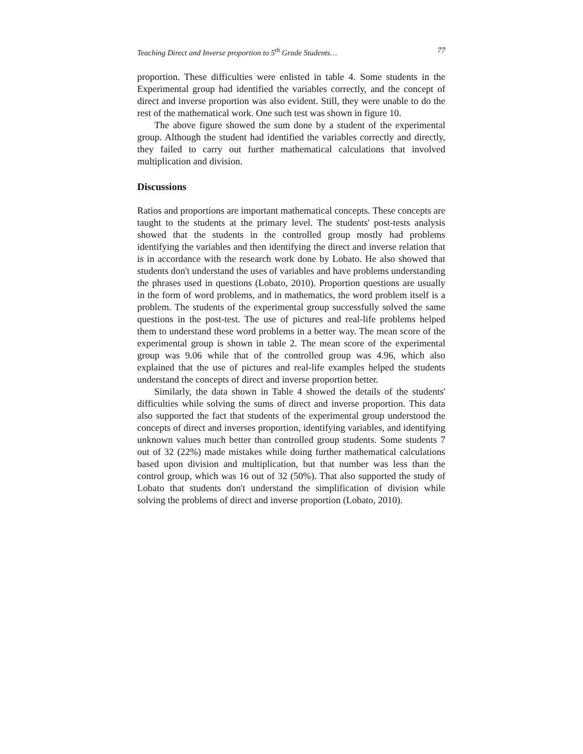Teaching Direct and Inverse proportion to 5<sup>th</sup> Grade Students… 77
proportion. These difficulties were enlisted in table 4. Some students in the Experimental group had identified the variables correctly, and the concept of direct and inverse proportion was also evident. Still, they were unable to do the rest of the mathematical work. One such test was shown in figure 10.
The above figure showed the sum done by a student of the experimental group. Although the student had identified the variables correctly and directly, they failed to carry out further mathematical calculations that involved multiplication and division.
Discussions
Ratios and proportions are important mathematical concepts. These concepts are taught to the students at the primary level. The students' post-tests analysis showed that the students in the controlled group mostly had problems identifying the variables and then identifying the direct and inverse relation that is in accordance with the research work done by Lobato. He also showed that students don't understand the uses of variables and have problems understanding the phrases used in questions (Lobato, 2010). Proportion questions are usually in the form of word problems, and in mathematics, the word problem itself is a problem. The students of the experimental group successfully solved the same questions in the post-test. The use of pictures and real-life problems helped them to understand these word problems in a better way. The mean score of the experimental group is shown in table 2. The mean score of the experimental group was 9.06 while that of the controlled group was 4.96, which also explained that the use of pictures and real-life examples helped the students understand the concepts of direct and inverse proportion better.
Similarly, the data shown in Table 4 showed the details of the students' difficulties while solving the sums of direct and inverse proportion. This data also supported the fact that students of the experimental group understood the concepts of direct and inverses proportion, identifying variables, and identifying unknown values much better than controlled group students. Some students 7 out of 32 (22%) made mistakes while doing further mathematical calculations based upon division and multiplication, but that number was less than the control group, which was 16 out of 32 (50%). That also supported the study of Lobato that students don't understand the simplification of division while solving the problems of direct and inverse proportion (Lobato, 2010).